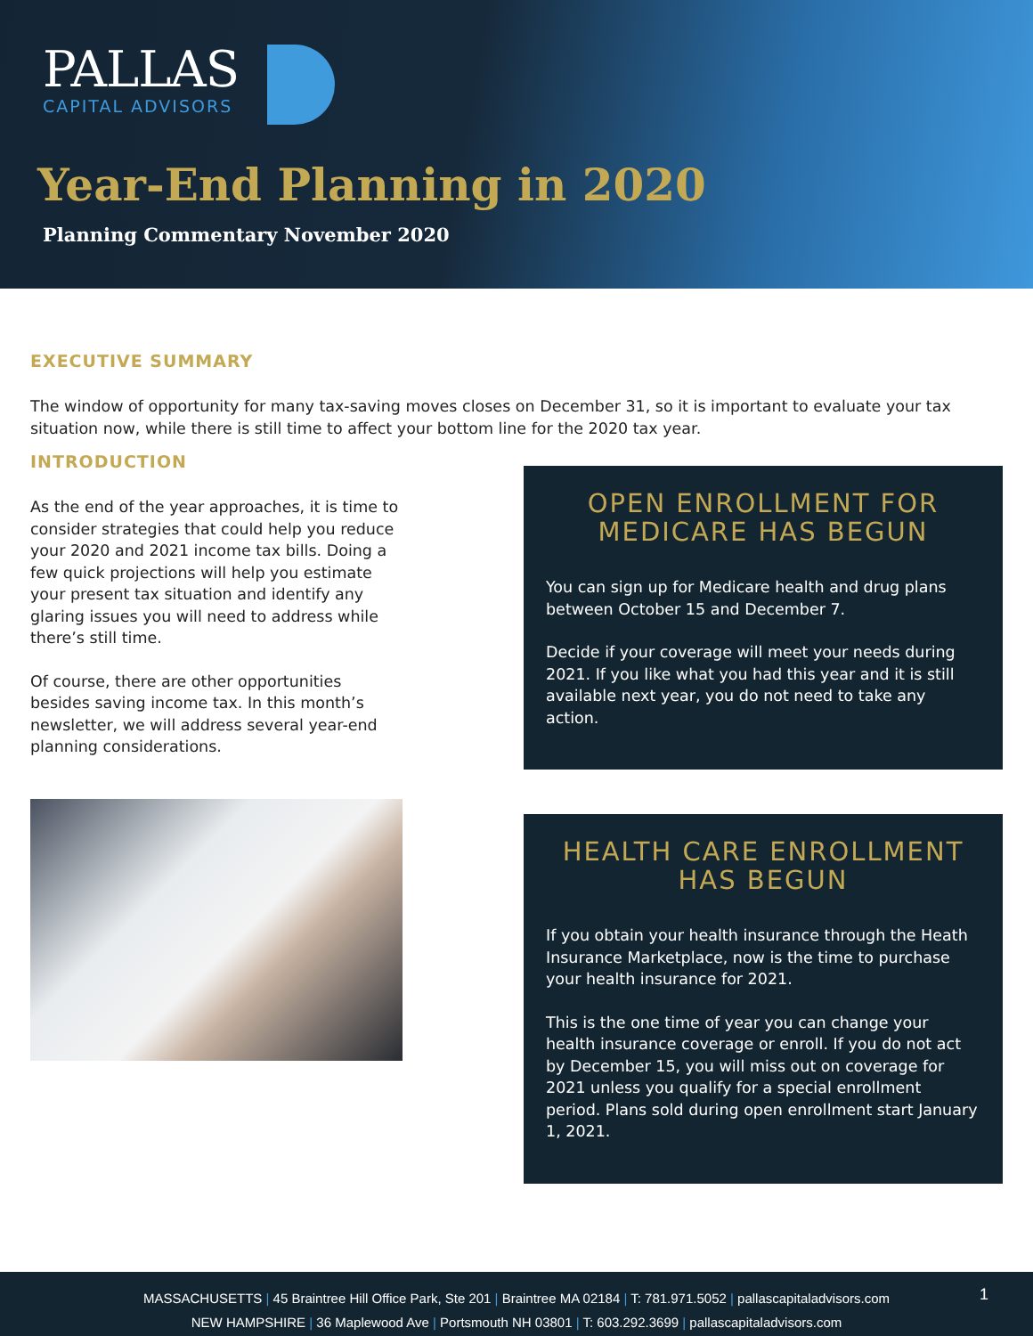PALLAS
CAPITAL ADVISORS
Year-End Planning in 2020
Planning Commentary November 2020
EXECUTIVE SUMMARY
The window of opportunity for many tax-saving moves closes on December 31, so it is important to evaluate your tax situation now, while there is still time to affect your bottom line for the 2020 tax year.
INTRODUCTION
As the end of the year approaches, it is time to consider strategies that could help you reduce your 2020 and 2021 income tax bills. Doing a few quick projections will help you estimate your present tax situation and identify any glaring issues you will need to address while there’s still time.
Of course, there are other opportunities besides saving income tax. In this month’s newsletter, we will address several year-end planning considerations.
OPEN ENROLLMENT FOR MEDICARE HAS BEGUN
You can sign up for Medicare health and drug plans between October 15 and December 7.
Decide if your coverage will meet your needs during 2021. If you like what you had this year and it is still available next year, you do not need to take any action.
HEALTH CARE ENROLLMENT HAS BEGUN
If you obtain your health insurance through the Heath Insurance Marketplace, now is the time to purchase your health insurance for 2021.
This is the one time of year you can change your health insurance coverage or enroll. If you do not act by December 15, you will miss out on coverage for 2021 unless you qualify for a special enrollment period. Plans sold during open enrollment start January 1, 2021.
MASSACHUSETTS | 45 Braintree Hill Office Park, Ste 201 | Braintree MA 02184 | T: 781.971.5052 | pallascapitaladvisors.com
NEW HAMPSHIRE | 36 Maplewood Ave | Portsmouth NH 03801 | T: 603.292.3699 | pallascapitaladvisors.com
1